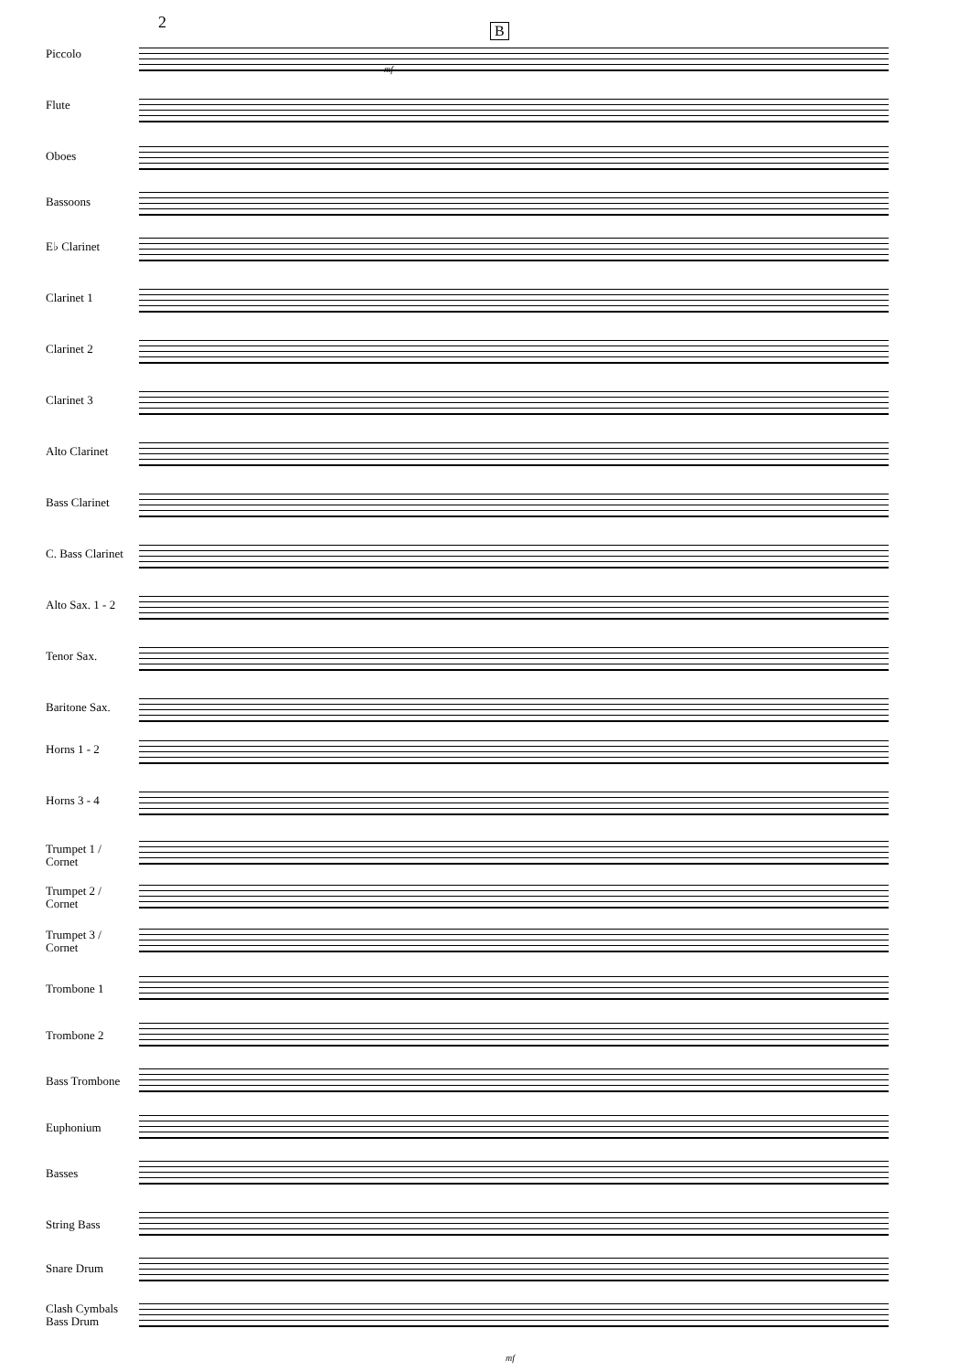2 B
Piccolo
Flute
Oboes
Bassoons
E♭ Clarinet
Clarinet 1
Clarinet 2
Clarinet 3
Alto Clarinet
Bass Clarinet
C. Bass Clarinet
Alto Sax. 1 - 2
Tenor Sax.
Baritone Sax.
Horns 1 - 2
Horns 3 - 4
Trumpet 1 /
Cornet
Trumpet 2 /
Cornet
Trumpet 3 /
Cornet
Trombone 1
Trombone 2
Bass Trombone
Euphonium
Basses
String Bass
Snare Drum
Clash Cymbals
Bass Drum
mf
mf